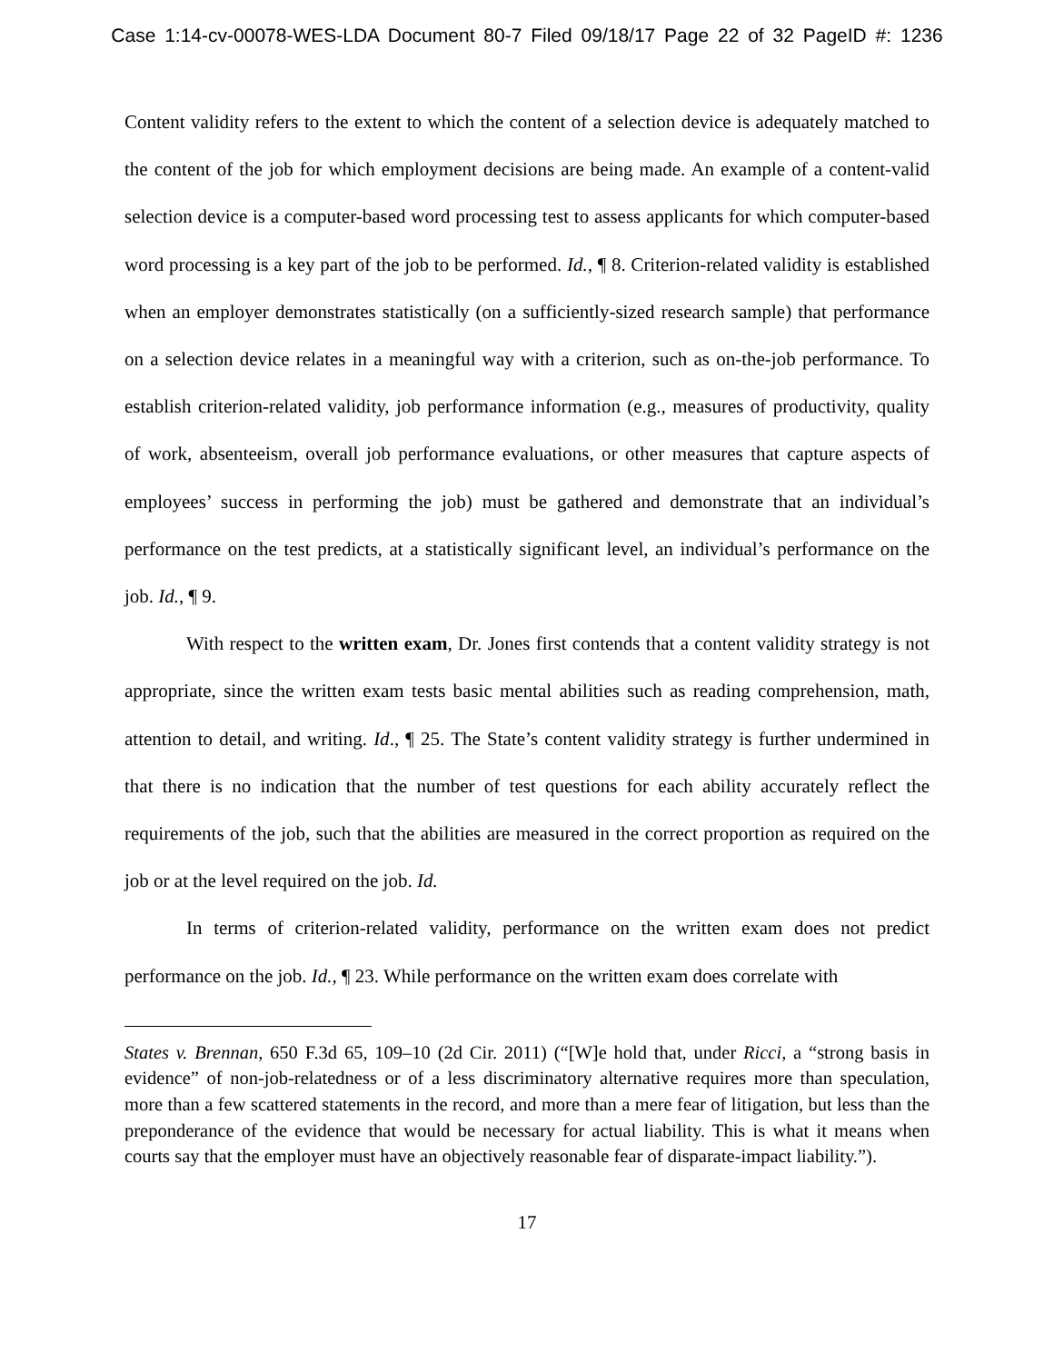Case 1:14-cv-00078-WES-LDA Document 80-7 Filed 09/18/17 Page 22 of 32 PageID #: 1236
Content validity refers to the extent to which the content of a selection device is adequately matched to the content of the job for which employment decisions are being made. An example of a content-valid selection device is a computer-based word processing test to assess applicants for which computer-based word processing is a key part of the job to be performed. Id., ¶ 8. Criterion-related validity is established when an employer demonstrates statistically (on a sufficiently-sized research sample) that performance on a selection device relates in a meaningful way with a criterion, such as on-the-job performance. To establish criterion-related validity, job performance information (e.g., measures of productivity, quality of work, absenteeism, overall job performance evaluations, or other measures that capture aspects of employees’ success in performing the job) must be gathered and demonstrate that an individual’s performance on the test predicts, at a statistically significant level, an individual’s performance on the job. Id., ¶ 9.
With respect to the written exam, Dr. Jones first contends that a content validity strategy is not appropriate, since the written exam tests basic mental abilities such as reading comprehension, math, attention to detail, and writing. Id., ¶ 25. The State’s content validity strategy is further undermined in that there is no indication that the number of test questions for each ability accurately reflect the requirements of the job, such that the abilities are measured in the correct proportion as required on the job or at the level required on the job. Id.
In terms of criterion-related validity, performance on the written exam does not predict performance on the job. Id., ¶ 23. While performance on the written exam does correlate with
States v. Brennan, 650 F.3d 65, 109–10 (2d Cir. 2011) (“[W]e hold that, under Ricci, a “strong basis in evidence” of non-job-relatedness or of a less discriminatory alternative requires more than speculation, more than a few scattered statements in the record, and more than a mere fear of litigation, but less than the preponderance of the evidence that would be necessary for actual liability. This is what it means when courts say that the employer must have an objectively reasonable fear of disparate-impact liability.”).
17